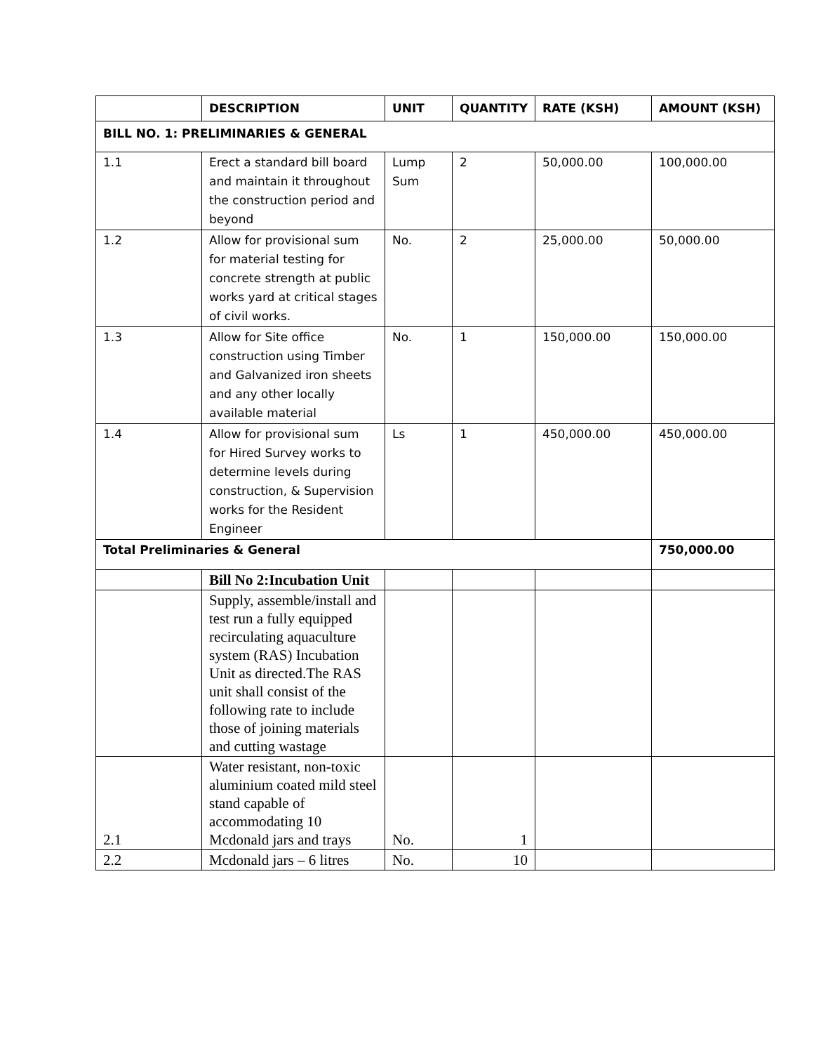| | DESCRIPTION | UNIT | QUANTITY | RATE (KSH) | AMOUNT (KSH) |
| --- | --- | --- | --- | --- | --- |
| BILL NO. 1: PRELIMINARIES & GENERAL | | | | | |
| 1.1 | Erect a standard bill board and maintain it throughout the construction period and beyond | Lump Sum | 2 | 50,000.00 | 100,000.00 |
| 1.2 | Allow for provisional sum for material testing for concrete strength at public works yard at critical stages of civil works. | No. | 2 | 25,000.00 | 50,000.00 |
| 1.3 | Allow for Site office construction using Timber and Galvanized iron sheets and any other locally available material | No. | 1 | 150,000.00 | 150,000.00 |
| 1.4 | Allow for provisional sum for Hired Survey works to determine levels during construction, & Supervision works for the Resident Engineer | Ls | 1 | 450,000.00 | 450,000.00 |
| Total Preliminaries & General | | | | | 750,000.00 |
| | Bill No 2:Incubation Unit | | | | |
| | Supply, assemble/install and test run a fully equipped recirculating aquaculture system (RAS) Incubation Unit as directed.The RAS unit shall consist of the following rate to include those of joining materials and cutting wastage | | | | |
| 2.1 | Water resistant, non-toxic aluminium coated mild steel stand capable of accommodating 10 Mcdonald jars and trays | No. | 1 | | |
| 2.2 | Mcdonald jars – 6 litres | No. | 10 | | |